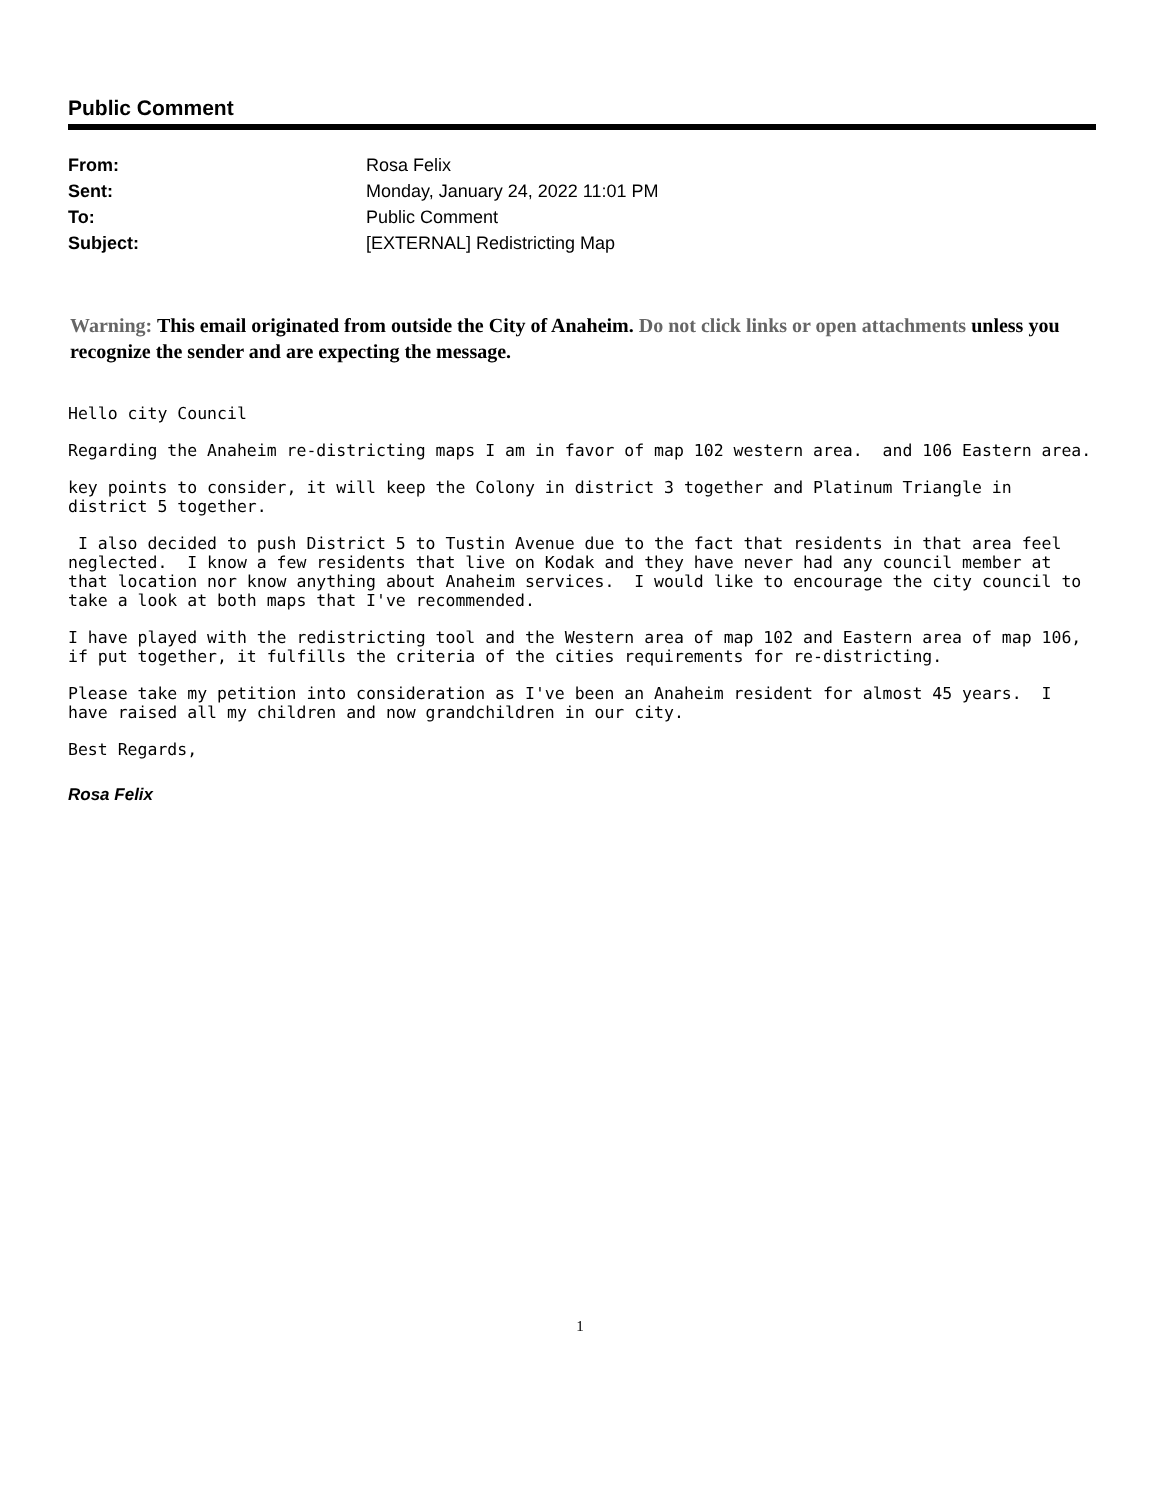Public Comment
| From: | Rosa Felix |
| Sent: | Monday, January 24, 2022 11:01 PM |
| To: | Public Comment |
| Subject: | [EXTERNAL] Redistricting Map |
Warning: This email originated from outside the City of Anaheim. Do not click links or open attachments unless you recognize the sender and are expecting the message.
Hello city Council
Regarding the Anaheim re-districting maps I am in favor of map 102 western area. and 106 Eastern area.
key points to consider, it will keep the Colony in district 3 together and Platinum Triangle in district 5 together.
I also decided to push District 5 to Tustin Avenue due to the fact that residents in that area feel neglected. I know a few residents that live on Kodak and they have never had any council member at that location nor know anything about Anaheim services. I would like to encourage the city council to take a look at both maps that I've recommended.
I have played with the redistricting tool and the Western area of map 102 and Eastern area of map 106, if put together, it fulfills the criteria of the cities requirements for re-districting.
Please take my petition into consideration as I've been an Anaheim resident for almost 45 years. I have raised all my children and now grandchildren in our city.
Best Regards,
Rosa Felix
1